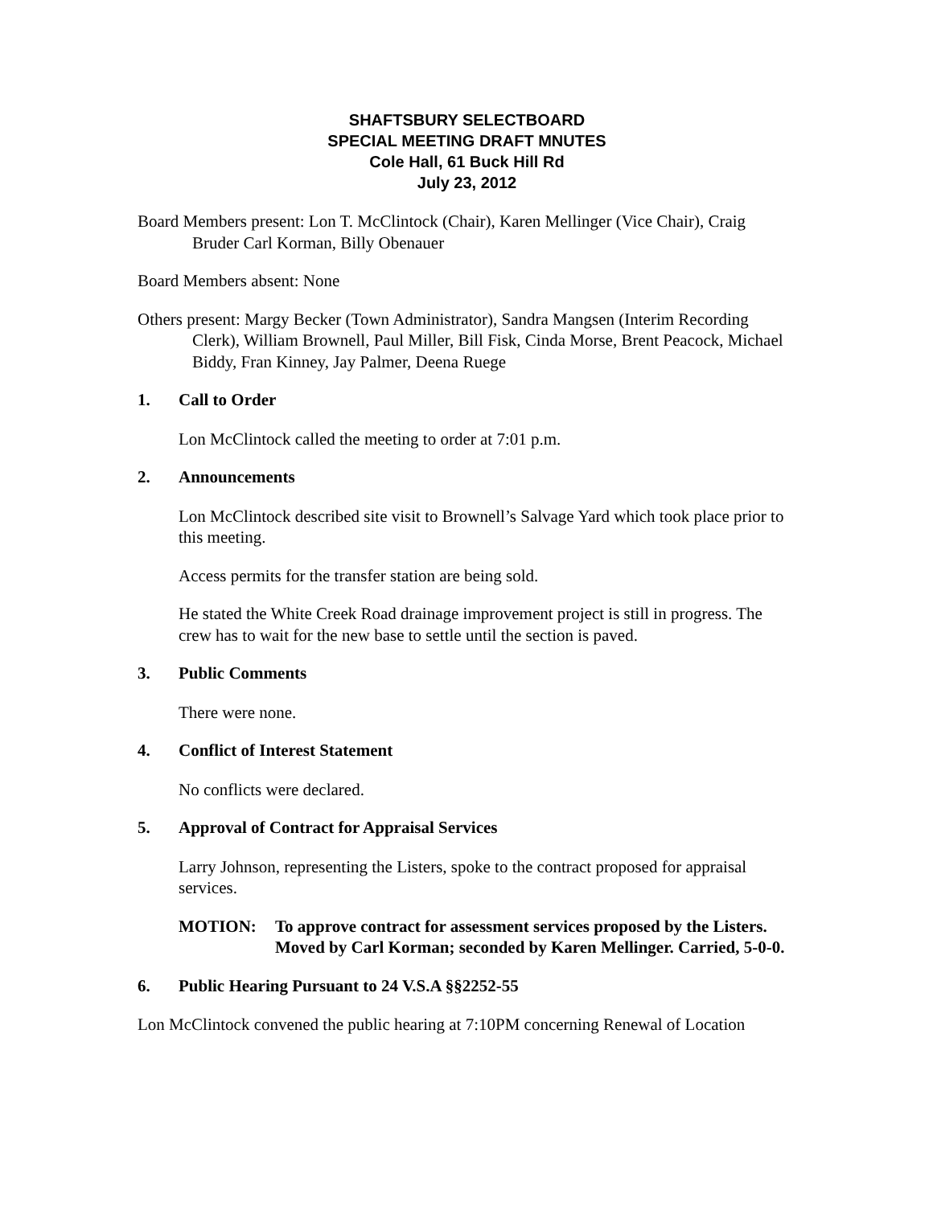SHAFTSBURY SELECTBOARD
SPECIAL MEETING DRAFT MNUTES
Cole Hall, 61 Buck Hill Rd
July 23, 2012
Board Members present: Lon T. McClintock (Chair), Karen Mellinger (Vice Chair), Craig Bruder Carl Korman, Billy Obenauer
Board Members absent: None
Others present: Margy Becker (Town Administrator), Sandra Mangsen (Interim Recording Clerk), William Brownell, Paul Miller, Bill Fisk, Cinda Morse, Brent Peacock, Michael Biddy, Fran Kinney, Jay Palmer, Deena Ruege
1. Call to Order
Lon McClintock called the meeting to order at 7:01 p.m.
2. Announcements
Lon McClintock described site visit to Brownell’s Salvage Yard which took place prior to this meeting.
Access permits for the transfer station are being sold.
He stated the White Creek Road drainage improvement project is still in progress. The crew has to wait for the new base to settle until the section is paved.
3. Public Comments
There were none.
4. Conflict of Interest Statement
No conflicts were declared.
5. Approval of Contract for Appraisal Services
Larry Johnson, representing the Listers, spoke to the contract proposed for appraisal services.
MOTION: To approve contract for assessment services proposed by the Listers. Moved by Carl Korman; seconded by Karen Mellinger. Carried, 5-0-0.
6. Public Hearing Pursuant to 24 V.S.A §§2252-55
Lon McClintock convened the public hearing at 7:10PM concerning Renewal of Location